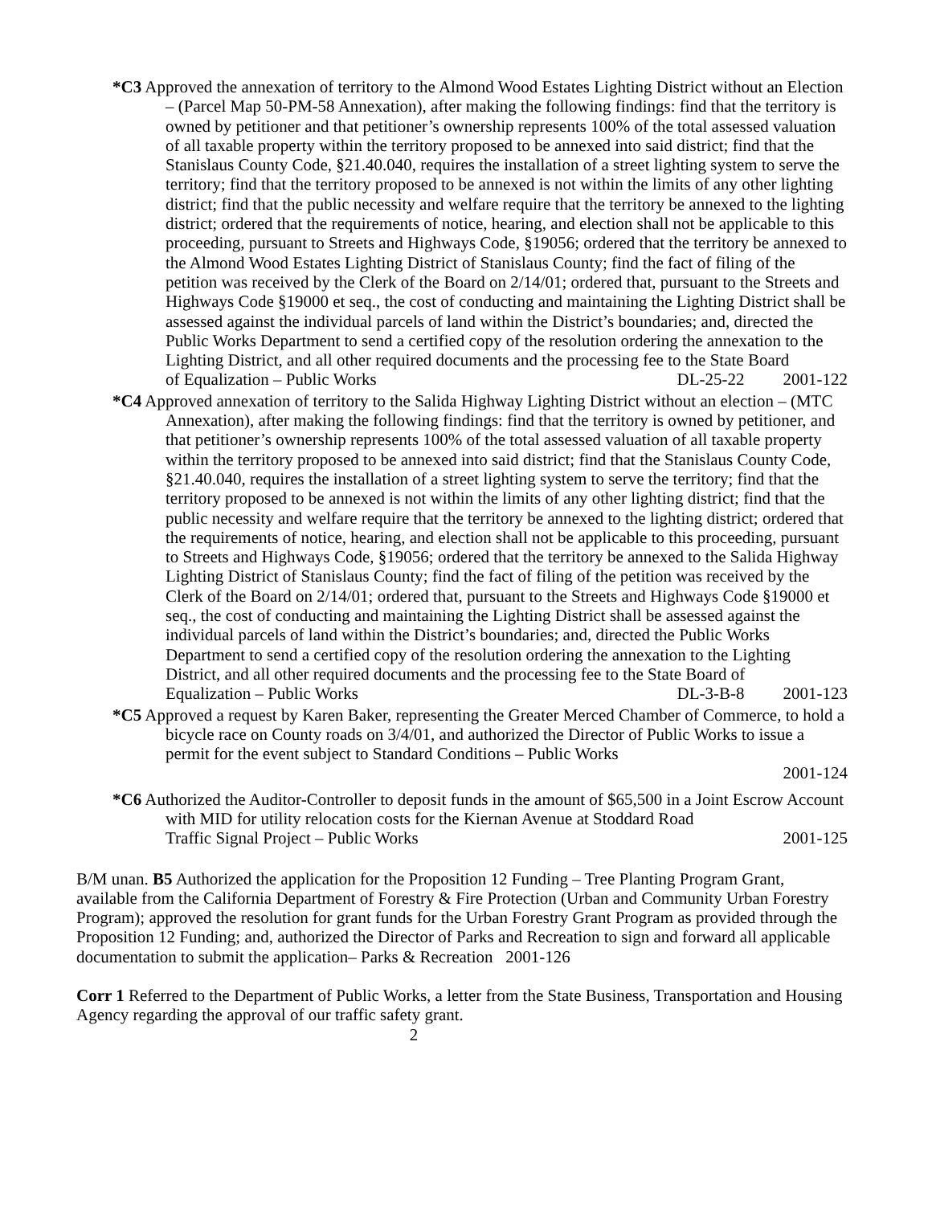*C3 Approved the annexation of territory to the Almond Wood Estates Lighting District without an Election – (Parcel Map 50-PM-58 Annexation), after making the following findings: find that the territory is owned by petitioner and that petitioner’s ownership represents 100% of the total assessed valuation of all taxable property within the territory proposed to be annexed into said district; find that the Stanislaus County Code, §21.40.040, requires the installation of a street lighting system to serve the territory; find that the territory proposed to be annexed is not within the limits of any other lighting district; find that the public necessity and welfare require that the territory be annexed to the lighting district; ordered that the requirements of notice, hearing, and election shall not be applicable to this proceeding, pursuant to Streets and Highways Code, §19056; ordered that the territory be annexed to the Almond Wood Estates Lighting District of Stanislaus County; find the fact of filing of the petition was received by the Clerk of the Board on 2/14/01; ordered that, pursuant to the Streets and Highways Code §19000 et seq., the cost of conducting and maintaining the Lighting District shall be assessed against the individual parcels of land within the District’s boundaries; and, directed the Public Works Department to send a certified copy of the resolution ordering the annexation to the Lighting District, and all other required documents and the processing fee to the State Board
of Equalization – Public Works DL-25-22 2001-122
*C4 Approved annexation of territory to the Salida Highway Lighting District without an election – (MTC Annexation), after making the following findings: find that the territory is owned by petitioner, and that petitioner’s ownership represents 100% of the total assessed valuation of all taxable property within the territory proposed to be annexed into said district; find that the Stanislaus County Code, §21.40.040, requires the installation of a street lighting system to serve the territory; find that the territory proposed to be annexed is not within the limits of any other lighting district; find that the public necessity and welfare require that the territory be annexed to the lighting district; ordered that the requirements of notice, hearing, and election shall not be applicable to this proceeding, pursuant to Streets and Highways Code, §19056; ordered that the territory be annexed to the Salida Highway Lighting District of Stanislaus County; find the fact of filing of the petition was received by the Clerk of the Board on 2/14/01; ordered that, pursuant to the Streets and Highways Code §19000 et seq., the cost of conducting and maintaining the Lighting District shall be assessed against the individual parcels of land within the District’s boundaries; and, directed the Public Works Department to send a certified copy of the resolution ordering the annexation to the Lighting District, and all other required documents and the processing fee to the State Board of
Equalization – Public Works DL-3-B-8 2001-123
*C5 Approved a request by Karen Baker, representing the Greater Merced Chamber of Commerce, to hold a bicycle race on County roads on 3/4/01, and authorized the Director of Public Works to issue a permit for the event subject to Standard Conditions – Public Works
2001-124
*C6 Authorized the Auditor-Controller to deposit funds in the amount of $65,500 in a Joint Escrow Account with MID for utility relocation costs for the Kiernan Avenue at Stoddard Road
Traffic Signal Project – Public Works 2001-125
B/M unan. B5 Authorized the application for the Proposition 12 Funding – Tree Planting Program Grant, available from the California Department of Forestry & Fire Protection (Urban and Community Urban Forestry Program); approved the resolution for grant funds for the Urban Forestry Grant Program as provided through the Proposition 12 Funding; and, authorized the Director of Parks and Recreation to sign and forward all applicable documentation to submit the application– Parks & Recreation 2001-126
Corr 1 Referred to the Department of Public Works, a letter from the State Business, Transportation and Housing Agency regarding the approval of our traffic safety grant.
2